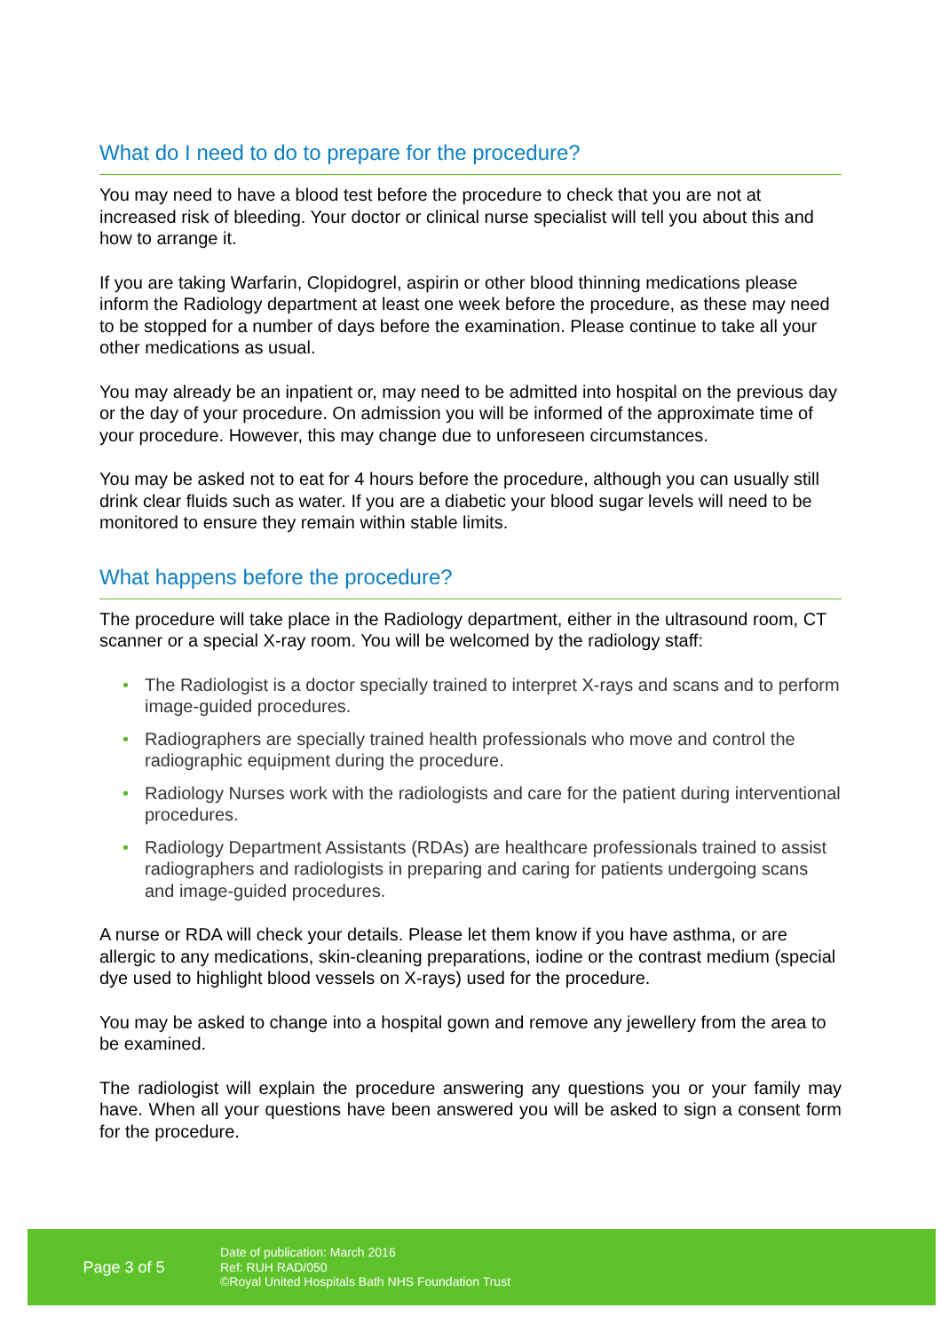What do I need to do to prepare for the procedure?
You may need to have a blood test before the procedure to check that you are not at increased risk of bleeding. Your doctor or clinical nurse specialist will tell you about this and how to arrange it.
If you are taking Warfarin, Clopidogrel, aspirin or other blood thinning medications please inform the Radiology department at least one week before the procedure, as these may need to be stopped for a number of days before the examination. Please continue to take all your other medications as usual.
You may already be an inpatient or, may need to be admitted into hospital on the previous day or the day of your procedure. On admission you will be informed of the approximate time of your procedure. However, this may change due to unforeseen circumstances.
You may be asked not to eat for 4 hours before the procedure, although you can usually still drink clear fluids such as water. If you are a diabetic your blood sugar levels will need to be monitored to ensure they remain within stable limits.
What happens before the procedure?
The procedure will take place in the Radiology department, either in the ultrasound room, CT scanner or a special X-ray room. You will be welcomed by the radiology staff:
• The Radiologist is a doctor specially trained to interpret X-rays and scans and to perform image-guided procedures.
• Radiographers are specially trained health professionals who move and control the radiographic equipment during the procedure.
• Radiology Nurses work with the radiologists and care for the patient during interventional procedures.
• Radiology Department Assistants (RDAs) are healthcare professionals trained to assist radiographers and radiologists in preparing and caring for patients undergoing scans and image-guided procedures.
A nurse or RDA will check your details. Please let them know if you have asthma, or are allergic to any medications, skin-cleaning preparations, iodine or the contrast medium (special dye used to highlight blood vessels on X-rays) used for the procedure.
You may be asked to change into a hospital gown and remove any jewellery from the area to be examined.
The radiologist will explain the procedure answering any questions you or your family may have. When all your questions have been answered you will be asked to sign a consent form for the procedure.
Page 3 of 5
Date of publication: March 2016
Ref: RUH RAD/050
©Royal United Hospitals Bath NHS Foundation Trust